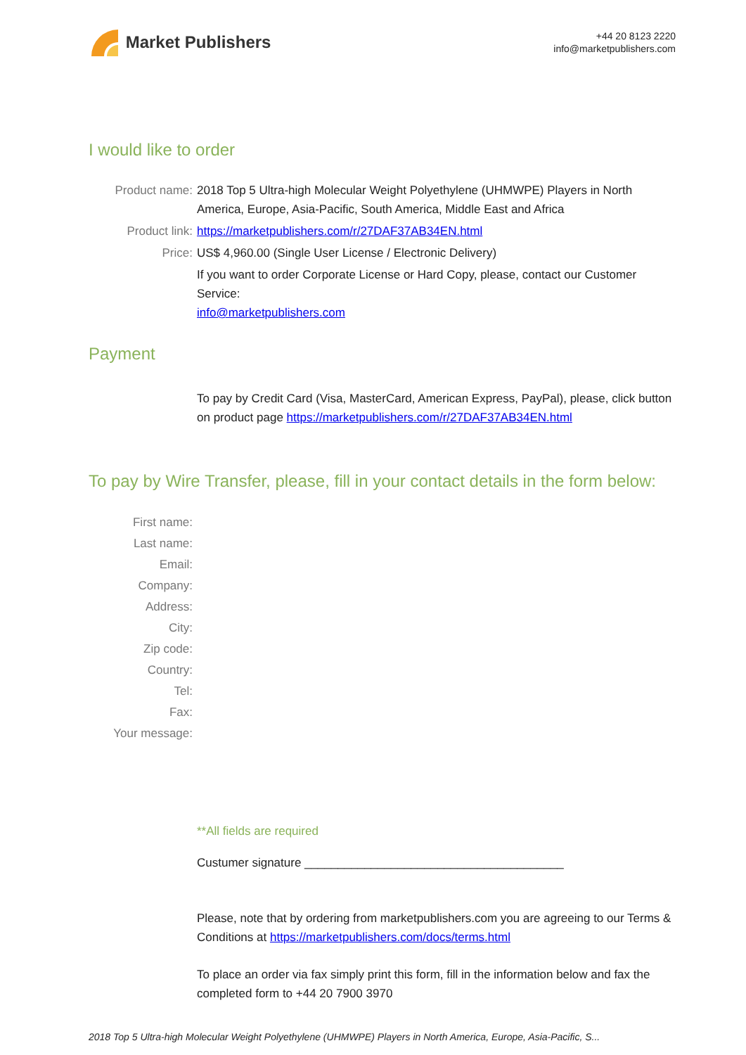Market Publishers
+44 20 8123 2220
info@marketpublishers.com
I would like to order
Product name: 2018 Top 5 Ultra-high Molecular Weight Polyethylene (UHMWPE) Players in North America, Europe, Asia-Pacific, South America, Middle East and Africa
Product link: https://marketpublishers.com/r/27DAF37AB34EN.html
Price: US$ 4,960.00 (Single User License / Electronic Delivery)
If you want to order Corporate License or Hard Copy, please, contact our Customer Service:
info@marketpublishers.com
Payment
To pay by Credit Card (Visa, MasterCard, American Express, PayPal), please, click button on product page https://marketpublishers.com/r/27DAF37AB34EN.html
To pay by Wire Transfer, please, fill in your contact details in the form below:
First name:
Last name:
Email:
Company:
Address:
City:
Zip code:
Country:
Tel:
Fax:
Your message:
**All fields are required
Custumer signature _______________________________________
Please, note that by ordering from marketpublishers.com you are agreeing to our Terms & Conditions at https://marketpublishers.com/docs/terms.html
To place an order via fax simply print this form, fill in the information below and fax the completed form to +44 20 7900 3970
2018 Top 5 Ultra-high Molecular Weight Polyethylene (UHMWPE) Players in North America, Europe, Asia-Pacific, S...